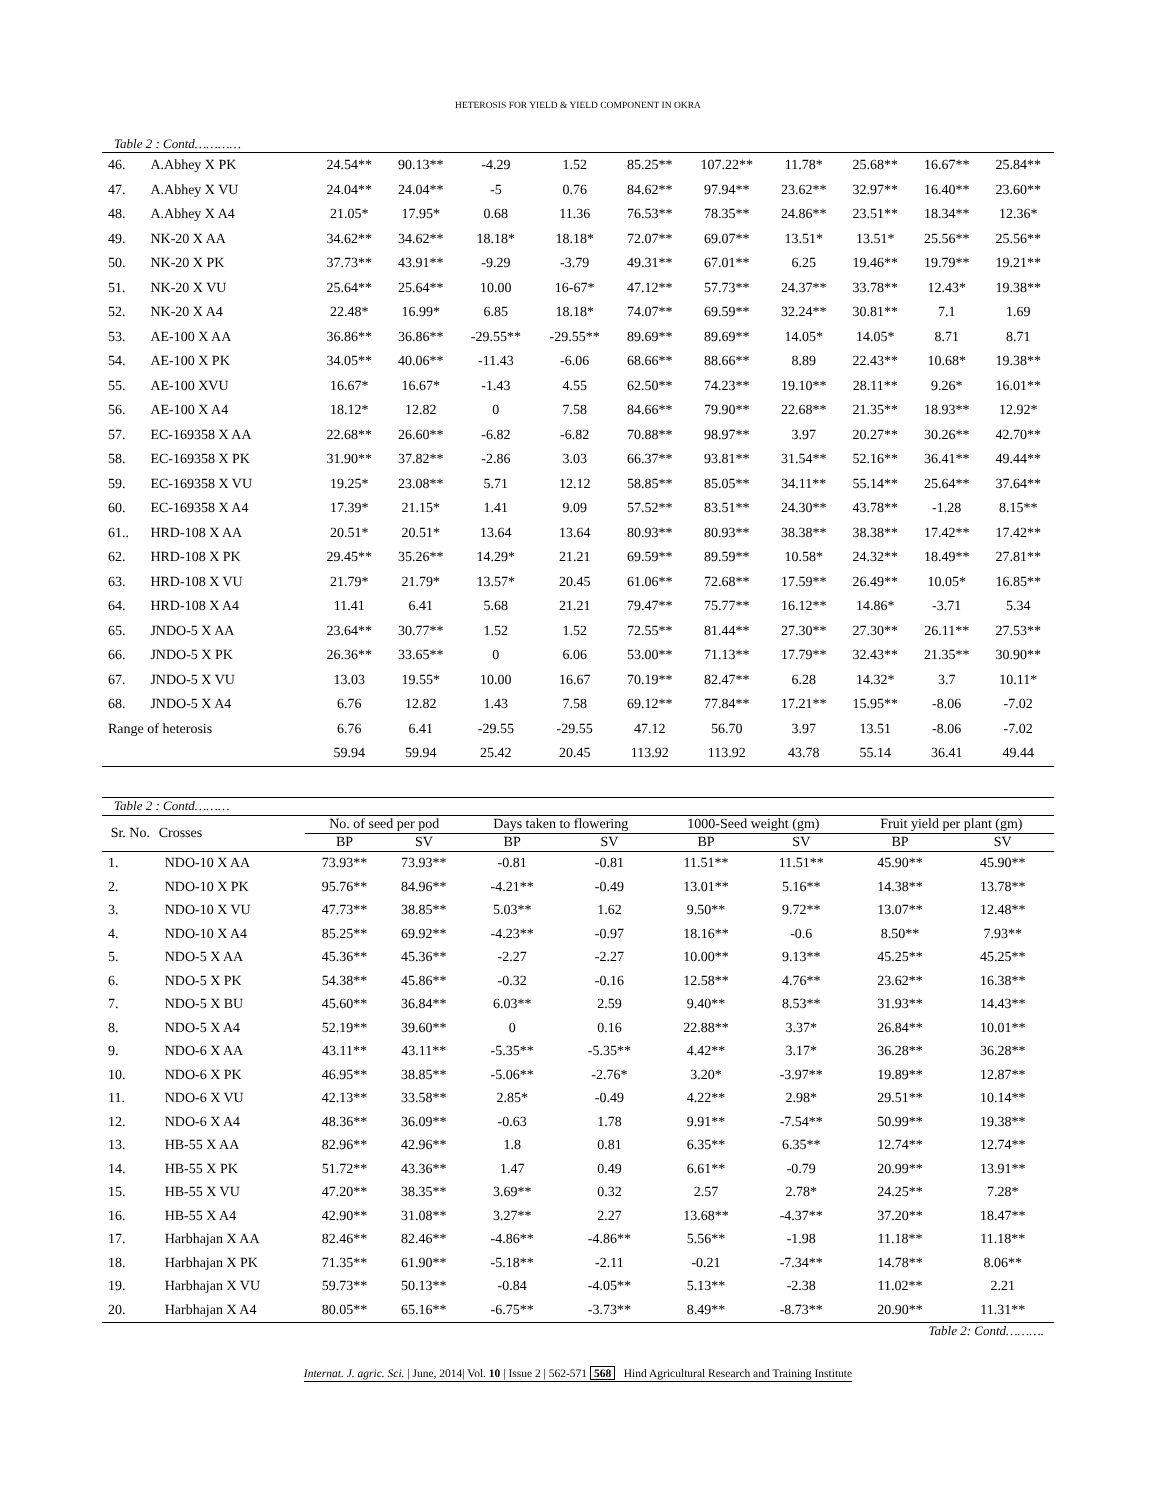HETEROSIS FOR YIELD & YIELD COMPONENT IN OKRA
Table 2 : Contd…………
| 46. | A.Abhey X PK | 24.54** | 90.13** | -4.29 | 1.52 | 85.25** | 107.22** | 11.78* | 25.68** | 16.67** | 25.84** |
| 47. | A.Abhey X VU | 24.04** | 24.04** | -5 | 0.76 | 84.62** | 97.94** | 23.62** | 32.97** | 16.40** | 23.60** |
| 48. | A.Abhey X A4 | 21.05* | 17.95* | 0.68 | 11.36 | 76.53** | 78.35** | 24.86** | 23.51** | 18.34** | 12.36* |
| 49. | NK-20 X AA | 34.62** | 34.62** | 18.18* | 18.18* | 72.07** | 69.07** | 13.51* | 13.51* | 25.56** | 25.56** |
| 50. | NK-20 X PK | 37.73** | 43.91** | -9.29 | -3.79 | 49.31** | 67.01** | 6.25 | 19.46** | 19.79** | 19.21** |
| 51. | NK-20 X VU | 25.64** | 25.64** | 10.00 | 16-67* | 47.12** | 57.73** | 24.37** | 33.78** | 12.43* | 19.38** |
| 52. | NK-20 X A4 | 22.48* | 16.99* | 6.85 | 18.18* | 74.07** | 69.59** | 32.24** | 30.81** | 7.1 | 1.69 |
| 53. | AE-100 X AA | 36.86** | 36.86** | -29.55** | -29.55** | 89.69** | 89.69** | 14.05* | 14.05* | 8.71 | 8.71 |
| 54. | AE-100 X PK | 34.05** | 40.06** | -11.43 | -6.06 | 68.66** | 88.66** | 8.89 | 22.43** | 10.68* | 19.38** |
| 55. | AE-100 XVU | 16.67* | 16.67* | -1.43 | 4.55 | 62.50** | 74.23** | 19.10** | 28.11** | 9.26* | 16.01** |
| 56. | AE-100 X A4 | 18.12* | 12.82 | 0 | 7.58 | 84.66** | 79.90** | 22.68** | 21.35** | 18.93** | 12.92* |
| 57. | EC-169358 X AA | 22.68** | 26.60** | -6.82 | -6.82 | 70.88** | 98.97** | 3.97 | 20.27** | 30.26** | 42.70** |
| 58. | EC-169358 X PK | 31.90** | 37.82** | -2.86 | 3.03 | 66.37** | 93.81** | 31.54** | 52.16** | 36.41** | 49.44** |
| 59. | EC-169358 X VU | 19.25* | 23.08** | 5.71 | 12.12 | 58.85** | 85.05** | 34.11** | 55.14** | 25.64** | 37.64** |
| 60. | EC-169358 X A4 | 17.39* | 21.15* | 1.41 | 9.09 | 57.52** | 83.51** | 24.30** | 43.78** | -1.28 | 8.15** |
| 61.. | HRD-108 X AA | 20.51* | 20.51* | 13.64 | 13.64 | 80.93** | 80.93** | 38.38** | 38.38** | 17.42** | 17.42** |
| 62. | HRD-108 X PK | 29.45** | 35.26** | 14.29* | 21.21 | 69.59** | 89.59** | 10.58* | 24.32** | 18.49** | 27.81** |
| 63. | HRD-108 X VU | 21.79* | 21.79* | 13.57* | 20.45 | 61.06** | 72.68** | 17.59** | 26.49** | 10.05* | 16.85** |
| 64. | HRD-108 X A4 | 11.41 | 6.41 | 5.68 | 21.21 | 79.47** | 75.77** | 16.12** | 14.86* | -3.71 | 5.34 |
| 65. | JNDO-5 X AA | 23.64** | 30.77** | 1.52 | 1.52 | 72.55** | 81.44** | 27.30** | 27.30** | 26.11** | 27.53** |
| 66. | JNDO-5 X PK | 26.36** | 33.65** | 0 | 6.06 | 53.00** | 71.13** | 17.79** | 32.43** | 21.35** | 30.90** |
| 67. | JNDO-5 X VU | 13.03 | 19.55* | 10.00 | 16.67 | 70.19** | 82.47** | 6.28 | 14.32* | 3.7 | 10.11* |
| 68. | JNDO-5 X A4 | 6.76 | 12.82 | 1.43 | 7.58 | 69.12** | 77.84** | 17.21** | 15.95** | -8.06 | -7.02 |
| Range of heterosis | | 6.76 | 6.41 | -29.55 | -29.55 | 47.12 | 56.70 | 3.97 | 13.51 | -8.06 | -7.02 |
| | | 59.94 | 59.94 | 25.42 | 20.45 | 113.92 | 113.92 | 43.78 | 55.14 | 36.41 | 49.44 |
| Table 2 : Contd……… | | | | | | | | | |
| --- | --- | --- | --- | --- | --- | --- | --- | --- | --- |
| Sr. No. | Crosses | No. of seed per pod | | Days taken to flowering | | 1000-Seed weight (gm) | | Fruit yield per plant (gm) | |
| | | BP | SV | BP | SV | BP | SV | BP | SV |
| 1. | NDO-10 X AA | 73.93** | 73.93** | -0.81 | -0.81 | 11.51** | 11.51** | 45.90** | 45.90** |
| 2. | NDO-10 X PK | 95.76** | 84.96** | -4.21** | -0.49 | 13.01** | 5.16** | 14.38** | 13.78** |
| 3. | NDO-10 X VU | 47.73** | 38.85** | 5.03** | 1.62 | 9.50** | 9.72** | 13.07** | 12.48** |
| 4. | NDO-10 X A4 | 85.25** | 69.92** | -4.23** | -0.97 | 18.16** | -0.6 | 8.50** | 7.93** |
| 5. | NDO-5 X AA | 45.36** | 45.36** | -2.27 | -2.27 | 10.00** | 9.13** | 45.25** | 45.25** |
| 6. | NDO-5 X PK | 54.38** | 45.86** | -0.32 | -0.16 | 12.58** | 4.76** | 23.62** | 16.38** |
| 7. | NDO-5 X BU | 45.60** | 36.84** | 6.03** | 2.59 | 9.40** | 8.53** | 31.93** | 14.43** |
| 8. | NDO-5 X A4 | 52.19** | 39.60** | 0 | 0.16 | 22.88** | 3.37* | 26.84** | 10.01** |
| 9. | NDO-6 X AA | 43.11** | 43.11** | -5.35** | -5.35** | 4.42** | 3.17* | 36.28** | 36.28** |
| 10. | NDO-6 X PK | 46.95** | 38.85** | -5.06** | -2.76* | 3.20* | -3.97** | 19.89** | 12.87** |
| 11. | NDO-6 X VU | 42.13** | 33.58** | 2.85* | -0.49 | 4.22** | 2.98* | 29.51** | 10.14** |
| 12. | NDO-6 X A4 | 48.36** | 36.09** | -0.63 | 1.78 | 9.91** | -7.54** | 50.99** | 19.38** |
| 13. | HB-55 X AA | 82.96** | 42.96** | 1.8 | 0.81 | 6.35** | 6.35** | 12.74** | 12.74** |
| 14. | HB-55 X PK | 51.72** | 43.36** | 1.47 | 0.49 | 6.61** | -0.79 | 20.99** | 13.91** |
| 15. | HB-55 X VU | 47.20** | 38.35** | 3.69** | 0.32 | 2.57 | 2.78* | 24.25** | 7.28* |
| 16. | HB-55 X A4 | 42.90** | 31.08** | 3.27** | 2.27 | 13.68** | -4.37** | 37.20** | 18.47** |
| 17. | Harbhajan X AA | 82.46** | 82.46** | -4.86** | -4.86** | 5.56** | -1.98 | 11.18** | 11.18** |
| 18. | Harbhajan X PK | 71.35** | 61.90** | -5.18** | -2.11 | -0.21 | -7.34** | 14.78** | 8.06** |
| 19. | Harbhajan X VU | 59.73** | 50.13** | -0.84 | -4.05** | 5.13** | -2.38 | 11.02** | 2.21 |
| 20. | Harbhajan X A4 | 80.05** | 65.16** | -6.75** | -3.73** | 8.49** | -8.73** | 20.90** | 11.31** |
Table 2: Contd……….
Internat. J. agric. Sci. | June, 2014| Vol. 10 | Issue 2 | 562-571 568 Hind Agricultural Research and Training Institute